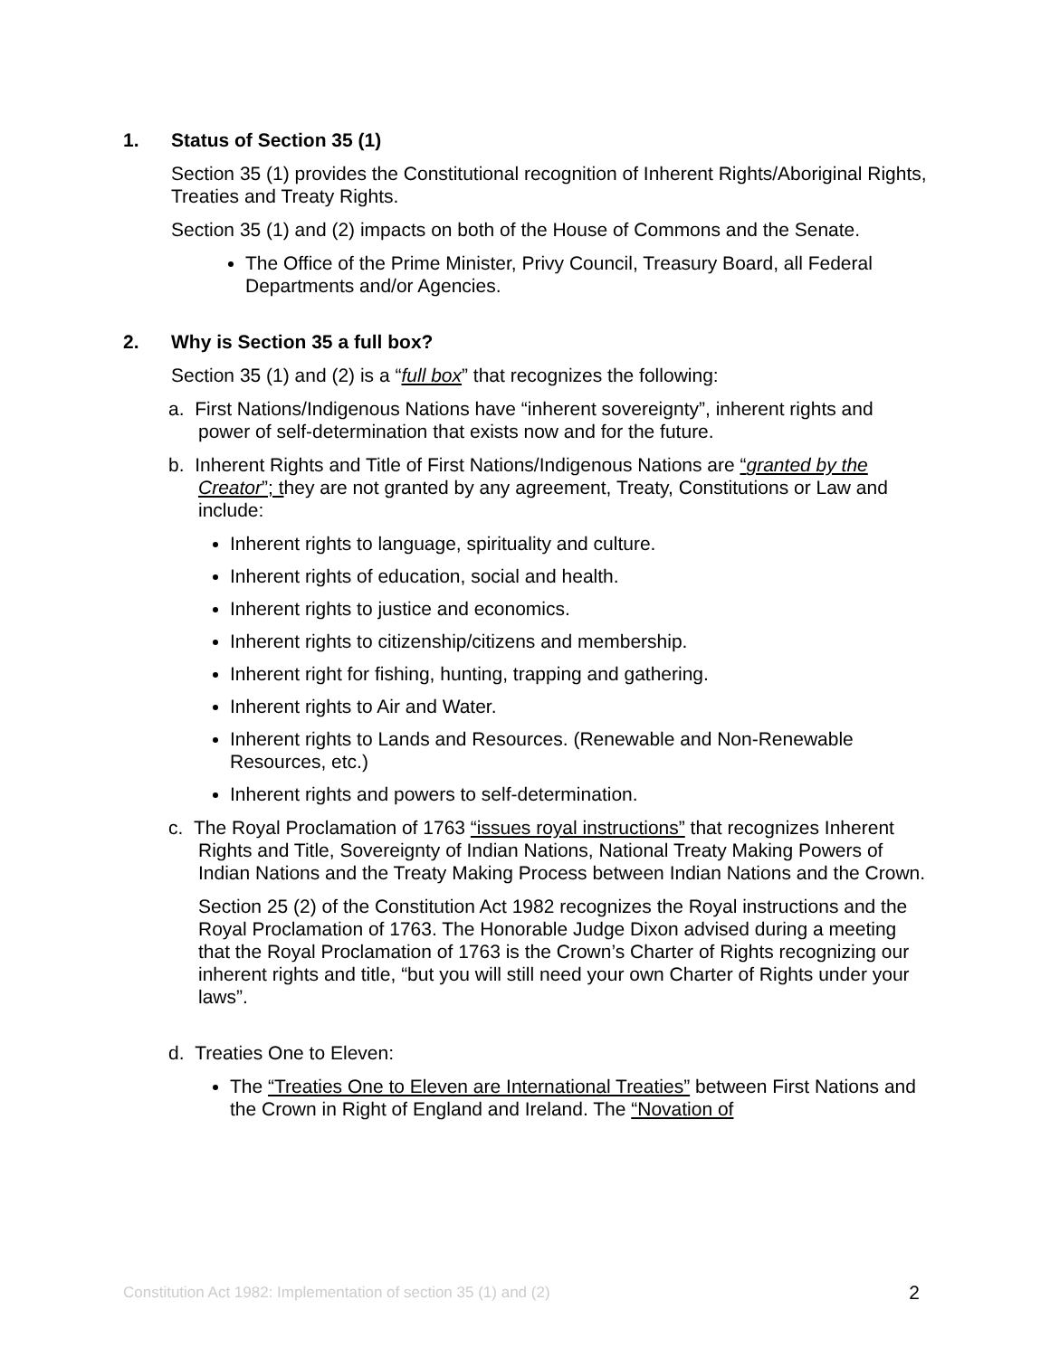1. Status of Section 35 (1)
Section 35 (1) provides the Constitutional recognition of Inherent Rights/Aboriginal Rights, Treaties and Treaty Rights.
Section 35 (1) and (2) impacts on both of the House of Commons and the Senate.
The Office of the Prime Minister, Privy Council, Treasury Board, all Federal Departments and/or Agencies.
2. Why is Section 35 a full box?
Section 35 (1) and (2) is a “full box” that recognizes the following:
a. First Nations/Indigenous Nations have “inherent sovereignty”, inherent rights and power of self-determination that exists now and for the future.
b. Inherent Rights and Title of First Nations/Indigenous Nations are “granted by the Creator”; they are not granted by any agreement, Treaty, Constitutions or Law and include:
Inherent rights to language, spirituality and culture.
Inherent rights of education, social and health.
Inherent rights to justice and economics.
Inherent rights to citizenship/citizens and membership.
Inherent right for fishing, hunting, trapping and gathering.
Inherent rights to Air and Water.
Inherent rights to Lands and Resources. (Renewable and Non-Renewable Resources, etc.)
Inherent rights and powers to self-determination.
c. The Royal Proclamation of 1763 “issues royal instructions” that recognizes Inherent Rights and Title, Sovereignty of Indian Nations, National Treaty Making Powers of Indian Nations and the Treaty Making Process between Indian Nations and the Crown.
Section 25 (2) of the Constitution Act 1982 recognizes the Royal instructions and the Royal Proclamation of 1763. The Honorable Judge Dixon advised during a meeting that the Royal Proclamation of 1763 is the Crown’s Charter of Rights recognizing our inherent rights and title, “but you will still need your own Charter of Rights under your laws”.
d. Treaties One to Eleven:
The “Treaties One to Eleven are International Treaties” between First Nations and the Crown in Right of England and Ireland. The “Novation of
Constitution Act 1982: Implementation of section 35 (1) and (2) 2